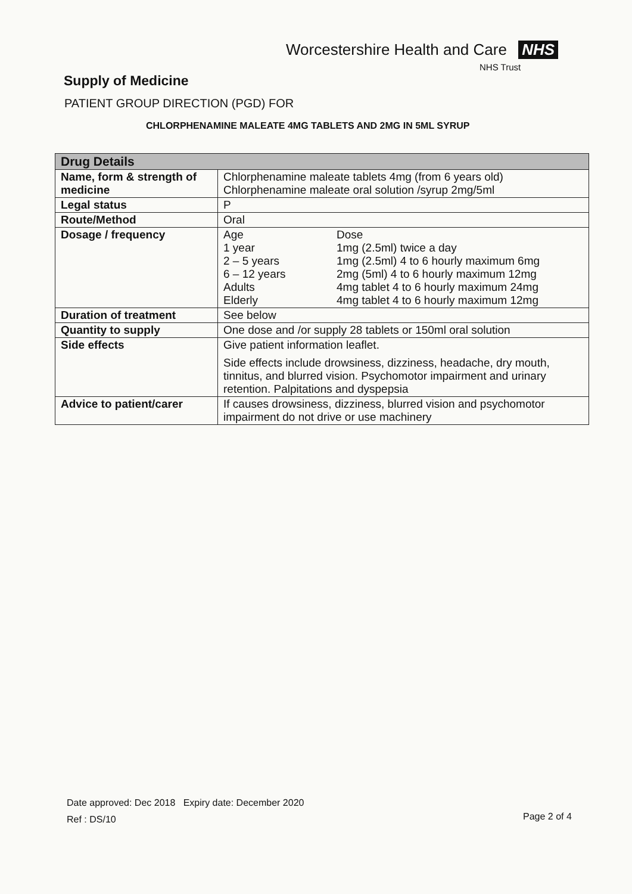Worcestershire Health and Care NHS
NHS Trust
Supply of Medicine
PATIENT GROUP DIRECTION (PGD) FOR
CHLORPHENAMINE MALEATE 4MG TABLETS AND 2MG IN 5ML SYRUP
| Drug Details | |
| --- | --- |
| Name, form & strength of medicine | Chlorphenamine maleate tablets 4mg (from 6 years old) Chlorphenamine maleate oral solution /syrup 2mg/5ml |
| Legal status | P |
| Route/Method | Oral |
| Dosage / frequency | Age Dose 1 year 1mg (2.5ml) twice a day 2 – 5 years 1mg (2.5ml) 4 to 6 hourly maximum 6mg 6 – 12 years 2mg (5ml) 4 to 6 hourly maximum 12mg Adults 4mg tablet 4 to 6 hourly maximum 24mg Elderly 4mg tablet 4 to 6 hourly maximum 12mg |
| Duration of treatment | See below |
| Quantity to supply | One dose and /or supply 28 tablets or 150ml oral solution |
| Side effects | Give patient information leaflet. Side effects include drowsiness, dizziness, headache, dry mouth, tinnitus, and blurred vision. Psychomotor impairment and urinary retention. Palpitations and dyspepsia |
| Advice to patient/carer | If causes drowsiness, dizziness, blurred vision and psychomotor impairment do not drive or use machinery |
Date approved: Dec 2018 Expiry date: December 2020
Ref : DS/10
Page 2 of 4